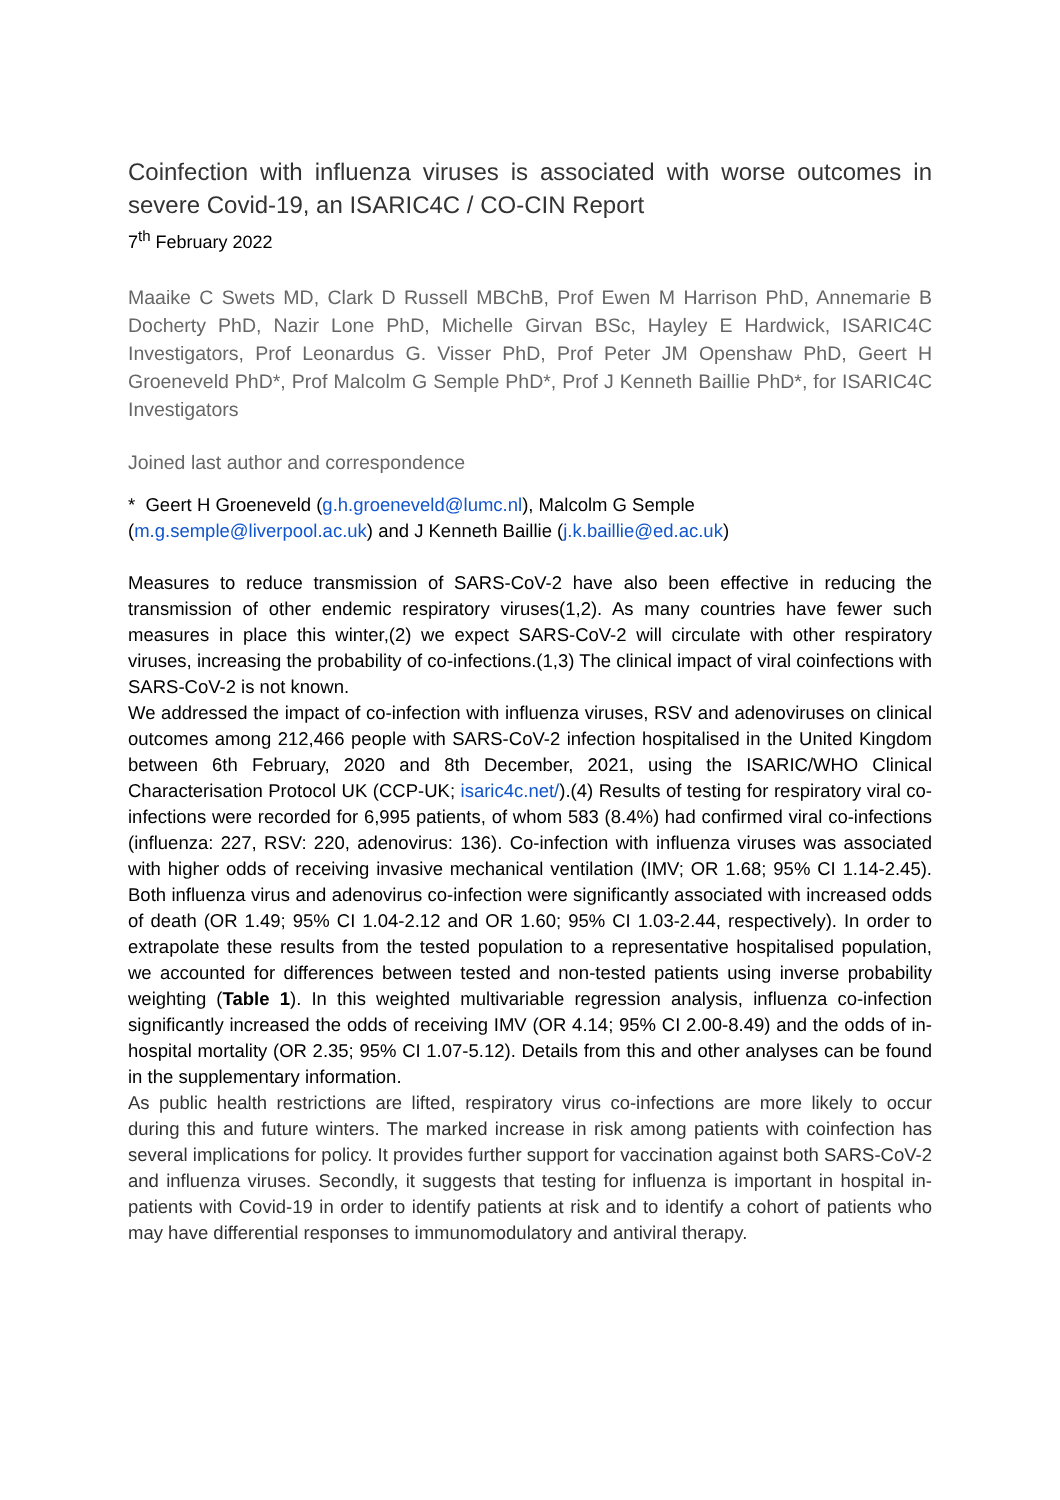Coinfection with influenza viruses is associated with worse outcomes in severe Covid-19, an ISARIC4C / CO-CIN Report
7<sup>th</sup> February 2022
Maaike C Swets MD, Clark D Russell MBChB, Prof Ewen M Harrison PhD, Annemarie B Docherty PhD, Nazir Lone PhD, Michelle Girvan BSc, Hayley E Hardwick, ISARIC4C Investigators, Prof Leonardus G. Visser PhD, Prof Peter JM Openshaw PhD, Geert H Groeneveld PhD*, Prof Malcolm G Semple PhD*, Prof J Kenneth Baillie PhD*, for ISARIC4C Investigators
Joined last author and correspondence
* Geert H Groeneveld (g.h.groeneveld@lumc.nl), Malcolm G Semple
(m.g.semple@liverpool.ac.uk) and J Kenneth Baillie (j.k.baillie@ed.ac.uk)
Measures to reduce transmission of SARS-CoV-2 have also been effective in reducing the transmission of other endemic respiratory viruses(1,2). As many countries have fewer such measures in place this winter,(2) we expect SARS-CoV-2 will circulate with other respiratory viruses, increasing the probability of co-infections.(1,3) The clinical impact of viral coinfections with SARS-CoV-2 is not known.
We addressed the impact of co-infection with influenza viruses, RSV and adenoviruses on clinical outcomes among 212,466 people with SARS-CoV-2 infection hospitalised in the United Kingdom between 6th February, 2020 and 8th December, 2021, using the ISARIC/WHO Clinical Characterisation Protocol UK (CCP-UK; isaric4c.net/).(4) Results of testing for respiratory viral co-infections were recorded for 6,995 patients, of whom 583 (8.4%) had confirmed viral co-infections (influenza: 227, RSV: 220, adenovirus: 136). Co-infection with influenza viruses was associated with higher odds of receiving invasive mechanical ventilation (IMV; OR 1.68; 95% CI 1.14-2.45). Both influenza virus and adenovirus co-infection were significantly associated with increased odds of death (OR 1.49; 95% CI 1.04-2.12 and OR 1.60; 95% CI 1.03-2.44, respectively). In order to extrapolate these results from the tested population to a representative hospitalised population, we accounted for differences between tested and non-tested patients using inverse probability weighting (Table 1). In this weighted multivariable regression analysis, influenza co-infection significantly increased the odds of receiving IMV (OR 4.14; 95% CI 2.00-8.49) and the odds of in-hospital mortality (OR 2.35; 95% CI 1.07-5.12). Details from this and other analyses can be found in the supplementary information.
As public health restrictions are lifted, respiratory virus co-infections are more likely to occur during this and future winters. The marked increase in risk among patients with coinfection has several implications for policy. It provides further support for vaccination against both SARS-CoV-2 and influenza viruses. Secondly, it suggests that testing for influenza is important in hospital in-patients with Covid-19 in order to identify patients at risk and to identify a cohort of patients who may have differential responses to immunomodulatory and antiviral therapy.